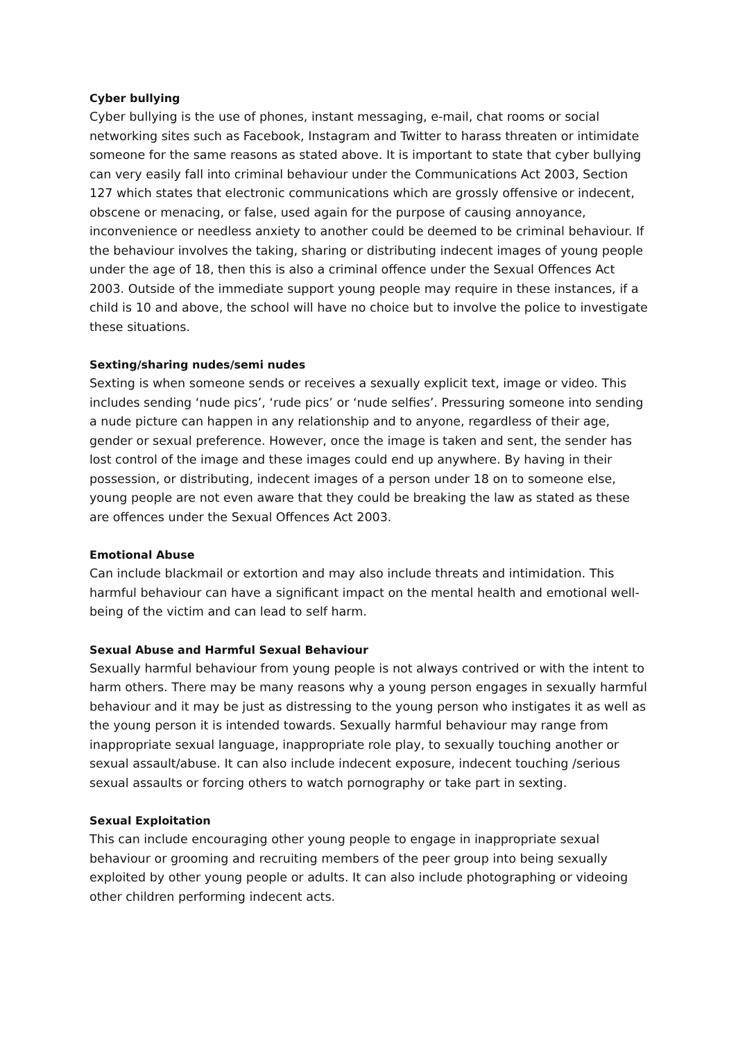Cyber bullying
Cyber bullying is the use of phones, instant messaging, e-mail, chat rooms or social networking sites such as Facebook, Instagram and Twitter to harass threaten or intimidate someone for the same reasons as stated above. It is important to state that cyber bullying can very easily fall into criminal behaviour under the Communications Act 2003, Section 127 which states that electronic communications which are grossly offensive or indecent, obscene or menacing, or false, used again for the purpose of causing annoyance, inconvenience or needless anxiety to another could be deemed to be criminal behaviour. If the behaviour involves the taking, sharing or distributing indecent images of young people under the age of 18, then this is also a criminal offence under the Sexual Offences Act 2003. Outside of the immediate support young people may require in these instances, if a child is 10 and above, the school will have no choice but to involve the police to investigate these situations.
Sexting/sharing nudes/semi nudes
Sexting is when someone sends or receives a sexually explicit text, image or video. This includes sending ‘nude pics’, ‘rude pics’ or ‘nude selfies’. Pressuring someone into sending a nude picture can happen in any relationship and to anyone, regardless of their age, gender or sexual preference. However, once the image is taken and sent, the sender has lost control of the image and these images could end up anywhere. By having in their possession, or distributing, indecent images of a person under 18 on to someone else, young people are not even aware that they could be breaking the law as stated as these are offences under the Sexual Offences Act 2003.
Emotional Abuse
Can include blackmail or extortion and may also include threats and intimidation. This harmful behaviour can have a significant impact on the mental health and emotional well- being of the victim and can lead to self harm.
Sexual Abuse and Harmful Sexual Behaviour
Sexually harmful behaviour from young people is not always contrived or with the intent to harm others. There may be many reasons why a young person engages in sexually harmful behaviour and it may be just as distressing to the young person who instigates it as well as the young person it is intended towards. Sexually harmful behaviour may range from inappropriate sexual language, inappropriate role play, to sexually touching another or sexual assault/abuse. It can also include indecent exposure, indecent touching /serious sexual assaults or forcing others to watch pornography or take part in sexting.
Sexual Exploitation
This can include encouraging other young people to engage in inappropriate sexual behaviour or grooming and recruiting members of the peer group into being sexually exploited by other young people or adults. It can also include photographing or videoing other children performing indecent acts.